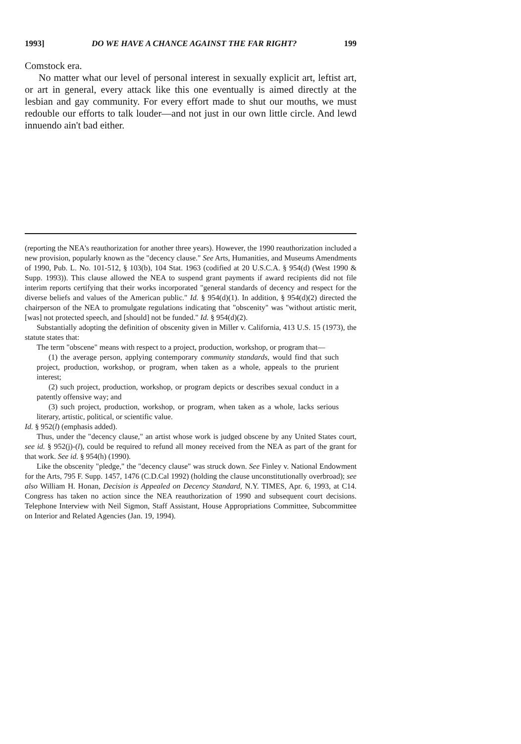1993] DO WE HAVE A CHANCE AGAINST THE FAR RIGHT? 199
Comstock era.
No matter what our level of personal interest in sexually explicit art, leftist art, or art in general, every attack like this one eventually is aimed directly at the lesbian and gay community. For every effort made to shut our mouths, we must redouble our efforts to talk louder—and not just in our own little circle. And lewd innuendo ain't bad either.
(reporting the NEA's reauthorization for another three years). However, the 1990 reauthorization included a new provision, popularly known as the "decency clause." See Arts, Humanities, and Museums Amendments of 1990, Pub. L. No. 101-512, § 103(b), 104 Stat. 1963 (codified at 20 U.S.C.A. § 954(d) (West 1990 & Supp. 1993)). This clause allowed the NEA to suspend grant payments if award recipients did not file interim reports certifying that their works incorporated "general standards of decency and respect for the diverse beliefs and values of the American public." Id. § 954(d)(1). In addition, § 954(d)(2) directed the chairperson of the NEA to promulgate regulations indicating that "obscenity" was "without artistic merit, [was] not protected speech, and [should] not be funded." Id. § 954(d)(2).
Substantially adopting the definition of obscenity given in Miller v. California, 413 U.S. 15 (1973), the statute states that:
The term "obscene" means with respect to a project, production, workshop, or program that—
(1) the average person, applying contemporary community standards, would find that such project, production, workshop, or program, when taken as a whole, appeals to the prurient interest;
(2) such project, production, workshop, or program depicts or describes sexual conduct in a patently offensive way; and
(3) such project, production, workshop, or program, when taken as a whole, lacks serious literary, artistic, political, or scientific value.
Id. § 952(l) (emphasis added).
Thus, under the "decency clause," an artist whose work is judged obscene by any United States court, see id. § 952(j)-(l), could be required to refund all money received from the NEA as part of the grant for that work. See id. § 954(h) (1990).
Like the obscenity "pledge," the "decency clause" was struck down. See Finley v. National Endowment for the Arts, 795 F. Supp. 1457, 1476 (C.D.Cal 1992) (holding the clause unconstitutionally overbroad); see also William H. Honan, Decision is Appealed on Decency Standard, N.Y. TIMES, Apr. 6, 1993, at C14. Congress has taken no action since the NEA reauthorization of 1990 and subsequent court decisions. Telephone Interview with Neil Sigmon, Staff Assistant, House Appropriations Committee, Subcommittee on Interior and Related Agencies (Jan. 19, 1994).